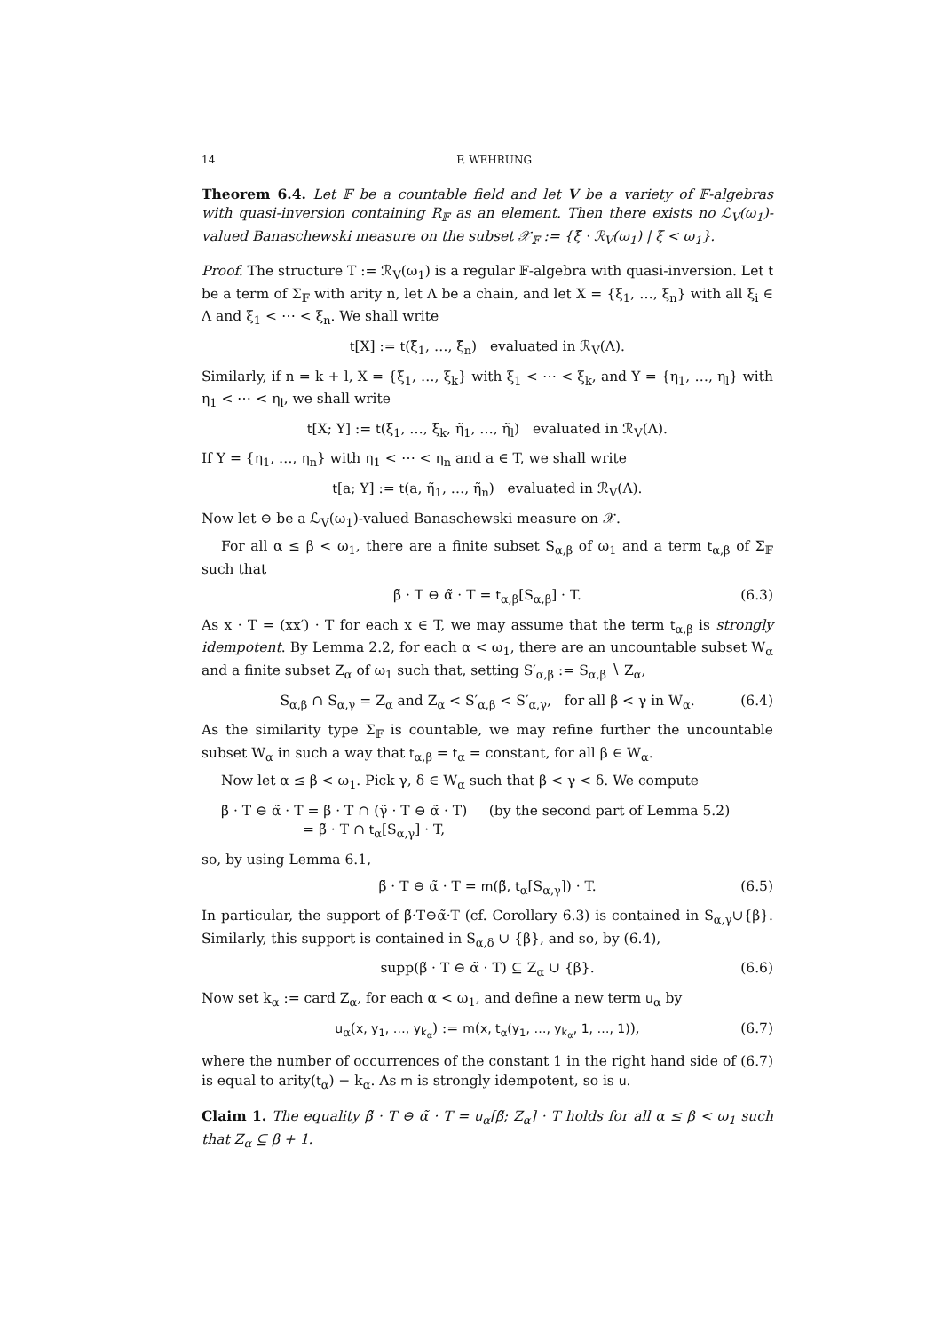14 F. WEHRUNG
Theorem 6.4. Let 𝔽 be a countable field and let V be a variety of 𝔽-algebras with quasi-inversion containing R<sub>𝔽</sub> as an element. Then there exists no ℒ<sub>V</sub>(ω<sub>1</sub>)-valued Banaschewski measure on the subset 𝒳<sub>𝔽</sub> := {ξ̃ · ℛ<sub>V</sub>(ω<sub>1</sub>) | ξ < ω<sub>1</sub>}.
Proof. The structure T := ℛ<sub>V</sub>(ω<sub>1</sub>) is a regular 𝔽-algebra with quasi-inversion. Let t be a term of Σ<sub>𝔽</sub> with arity n, let Λ be a chain, and let X = {ξ<sub>1</sub>, …, ξ<sub>n</sub>} with all ξ<sub>i</sub> ∈ Λ and ξ<sub>1</sub> < ⋯ < ξ<sub>n</sub>. We shall write
t[X] := t(ξ̃<sub>1</sub>, …, ξ̃<sub>n</sub>) evaluated in ℛ<sub>V</sub>(Λ).
Similarly, if n = k + l, X = {ξ<sub>1</sub>, …, ξ<sub>k</sub>} with ξ<sub>1</sub> < ⋯ < ξ<sub>k</sub>, and Y = {η<sub>1</sub>, …, η<sub>l</sub>} with η<sub>1</sub> < ⋯ < η<sub>l</sub>, we shall write
t[X; Y] := t(ξ̃<sub>1</sub>, …, ξ̃<sub>k</sub>, η̃<sub>1</sub>, …, η̃<sub>l</sub>) evaluated in ℛ<sub>V</sub>(Λ).
If Y = {η<sub>1</sub>, …, η<sub>n</sub>} with η<sub>1</sub> < ⋯ < η<sub>n</sub> and a ∈ T, we shall write
t[a; Y] := t(a, η̃<sub>1</sub>, …, η̃<sub>n</sub>) evaluated in ℛ<sub>V</sub>(Λ).
Now let ⊖ be a ℒ<sub>V</sub>(ω<sub>1</sub>)-valued Banaschewski measure on 𝒳.
For all α ≤ β < ω<sub>1</sub>, there are a finite subset S<sub>α,β</sub> of ω<sub>1</sub> and a term t<sub>α,β</sub> of Σ<sub>𝔽</sub> such that
β̃ · T ⊖ α̃ · T = t<sub>α,β</sub>[S<sub>α,β</sub>] · T. (6.3)
As x · T = (xx′) · T for each x ∈ T, we may assume that the term t<sub>α,β</sub> is strongly idempotent. By Lemma 2.2, for each α < ω<sub>1</sub>, there are an uncountable subset W<sub>α</sub> and a finite subset Z<sub>α</sub> of ω<sub>1</sub> such that, setting S′<sub>α,β</sub> := S<sub>α,β</sub> ∖ Z<sub>α</sub>,
S<sub>α,β</sub> ∩ S<sub>α,γ</sub> = Z<sub>α</sub> and Z<sub>α</sub> < S′<sub>α,β</sub> < S′<sub>α,γ</sub>, for all β < γ in W<sub>α</sub>. (6.4)
As the similarity type Σ<sub>𝔽</sub> is countable, we may refine further the uncountable subset W<sub>α</sub> in such a way that t<sub>α,β</sub> = t<sub>α</sub> = constant, for all β ∈ W<sub>α</sub>.
Now let α ≤ β < ω<sub>1</sub>. Pick γ, δ ∈ W<sub>α</sub> such that β < γ < δ. We compute
β̃ · T ⊖ α̃ · T = β̃ · T ∩ (γ̃ · T ⊖ α̃ · T) (by the second part of Lemma 5.2)
= β̃ · T ∩ t<sub>α</sub>[S<sub>α,γ</sub>] · T,
so, by using Lemma 6.1,
β̃ · T ⊖ α̃ · T = m(β̃, t<sub>α</sub>[S<sub>α,γ</sub>]) · T. (6.5)
In particular, the support of β̃·T⊖α̃·T (cf. Corollary 6.3) is contained in S<sub>α,γ</sub>∪{β}. Similarly, this support is contained in S<sub>α,δ</sub> ∪ {β}, and so, by (6.4),
supp(β̃ · T ⊖ α̃ · T) ⊆ Z<sub>α</sub> ∪ {β}. (6.6)
Now set k<sub>α</sub> := card Z<sub>α</sub>, for each α < ω<sub>1</sub>, and define a new term u<sub>α</sub> by
u<sub>α</sub>(x, y<sub>1</sub>, …, y<sub>k<sub>α</sub></sub>) := m(x, t<sub>α</sub>(y<sub>1</sub>, …, y<sub>k<sub>α</sub></sub>, 1, …, 1)), (6.7)
where the number of occurrences of the constant 1 in the right hand side of (6.7) is equal to arity(t<sub>α</sub>) − k<sub>α</sub>. As m is strongly idempotent, so is u.
Claim 1. The equality β̃ · T ⊖ α̃ · T = u<sub>α</sub>[β̃; Z<sub>α</sub>] · T holds for all α ≤ β < ω<sub>1</sub> such that Z<sub>α</sub> ⊆ β + 1.